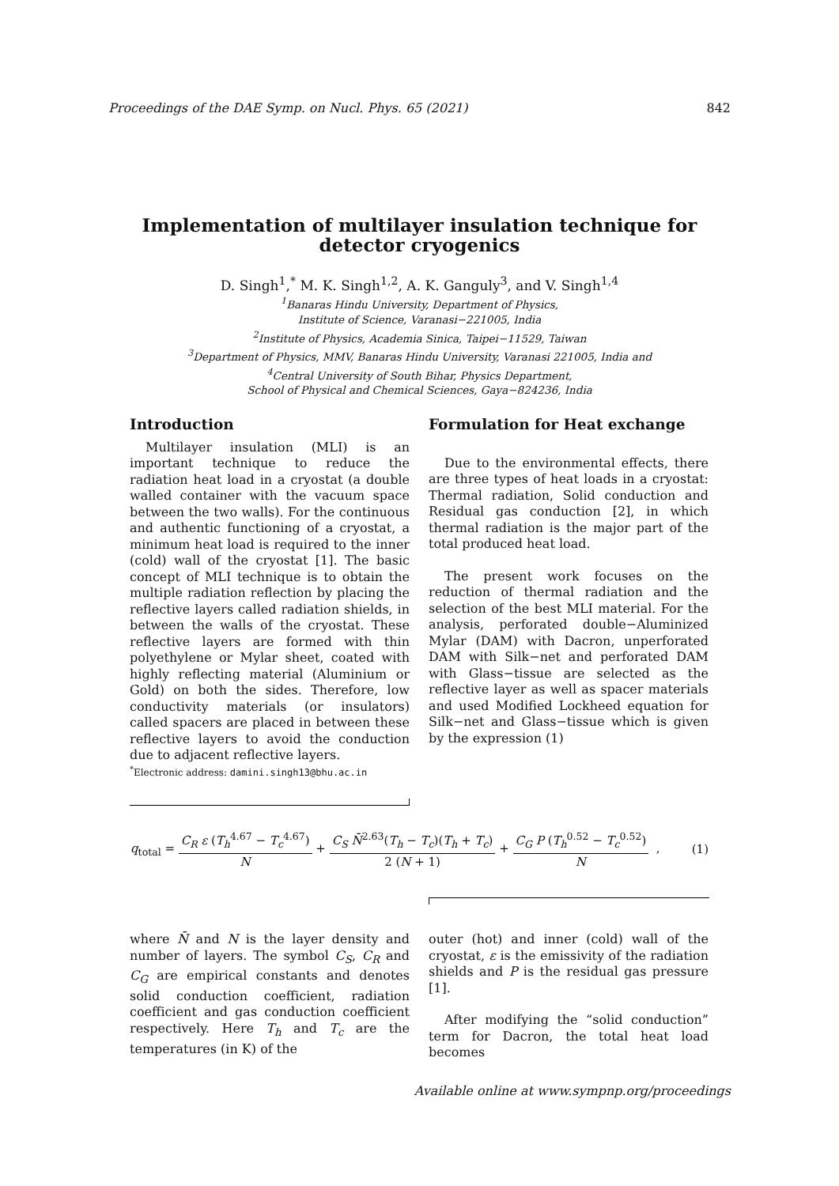Proceedings of the DAE Symp. on Nucl. Phys. 65 (2021) 842
Implementation of multilayer insulation technique for
detector cryogenics
D. Singh<sup>1</sup>,<sup>*</sup> M. K. Singh<sup>1,2</sup>, A. K. Ganguly<sup>3</sup>, and V. Singh<sup>1,4</sup>
<sup>1</sup> Banaras Hindu University, Department of Physics,
Institute of Science, Varanasi−221005, India
<sup>2</sup> Institute of Physics, Academia Sinica, Taipei−11529, Taiwan
<sup>3</sup> Department of Physics, MMV, Banaras Hindu University, Varanasi 221005, India and
<sup>4</sup> Central University of South Bihar, Physics Department,
School of Physical and Chemical Sciences, Gaya−824236, India
Introduction
Multilayer insulation (MLI) is an important technique to reduce the radiation heat load in a cryostat (a double walled container with the vacuum space between the two walls). For the continuous and authentic functioning of a cryostat, a minimum heat load is required to the inner (cold) wall of the cryostat [1]. The basic concept of MLI technique is to obtain the multiple radiation reflection by placing the reflective layers called radiation shields, in between the walls of the cryostat. These reflective layers are formed with thin polyethylene or Mylar sheet, coated with highly reflecting material (Aluminium or Gold) on both the sides. Therefore, low conductivity materials (or insulators) called spacers are placed in between these reflective layers to avoid the conduction due to adjacent reflective layers.
<sup>*</sup> Electronic address: damini.singh13@bhu.ac.in
Formulation for Heat exchange
Due to the environmental effects, there are three types of heat loads in a cryostat: Thermal radiation, Solid conduction and Residual gas conduction [2], in which thermal radiation is the major part of the total produced heat load.
The present work focuses on the reduction of thermal radiation and the selection of the best MLI material. For the analysis, perforated double−Aluminized Mylar (DAM) with Dacron, unperforated DAM with Silk−net and perforated DAM with Glass−tissue are selected as the reflective layer as well as spacer materials and used Modified Lockheed equation for Silk−net and Glass−tissue which is given by the expression (1)
q<sub>total</sub> = C<sub>R</sub> ε (T<sub>h</sub><sup>4.67</sup> − T<sub>c</sub><sup>4.67</sup>) N + C<sub>S</sub> N̄<sup>2.63</sup>(T<sub>h</sub> − T<sub>c</sub>)(T<sub>h</sub> + T<sub>c</sub>) 2 (N + 1) + C<sub>G</sub> P (T<sub>h</sub><sup>0.52</sup> − T<sub>c</sub><sup>0.52</sup>) N ,
(1)
where N̄ and N is the layer density and number of layers. The symbol C<sub>S</sub>, C<sub>R</sub> and C<sub>G</sub> are empirical constants and denotes solid conduction coefficient, radiation coefficient and gas conduction coefficient respectively. Here T<sub>h</sub> and T<sub>c</sub> are the temperatures (in K) of the
outer (hot) and inner (cold) wall of the cryostat, ε is the emissivity of the radiation shields and P is the residual gas pressure [1].
After modifying the “solid conduction” term for Dacron, the total heat load becomes
Available online at www.sympnp.org/proceedings